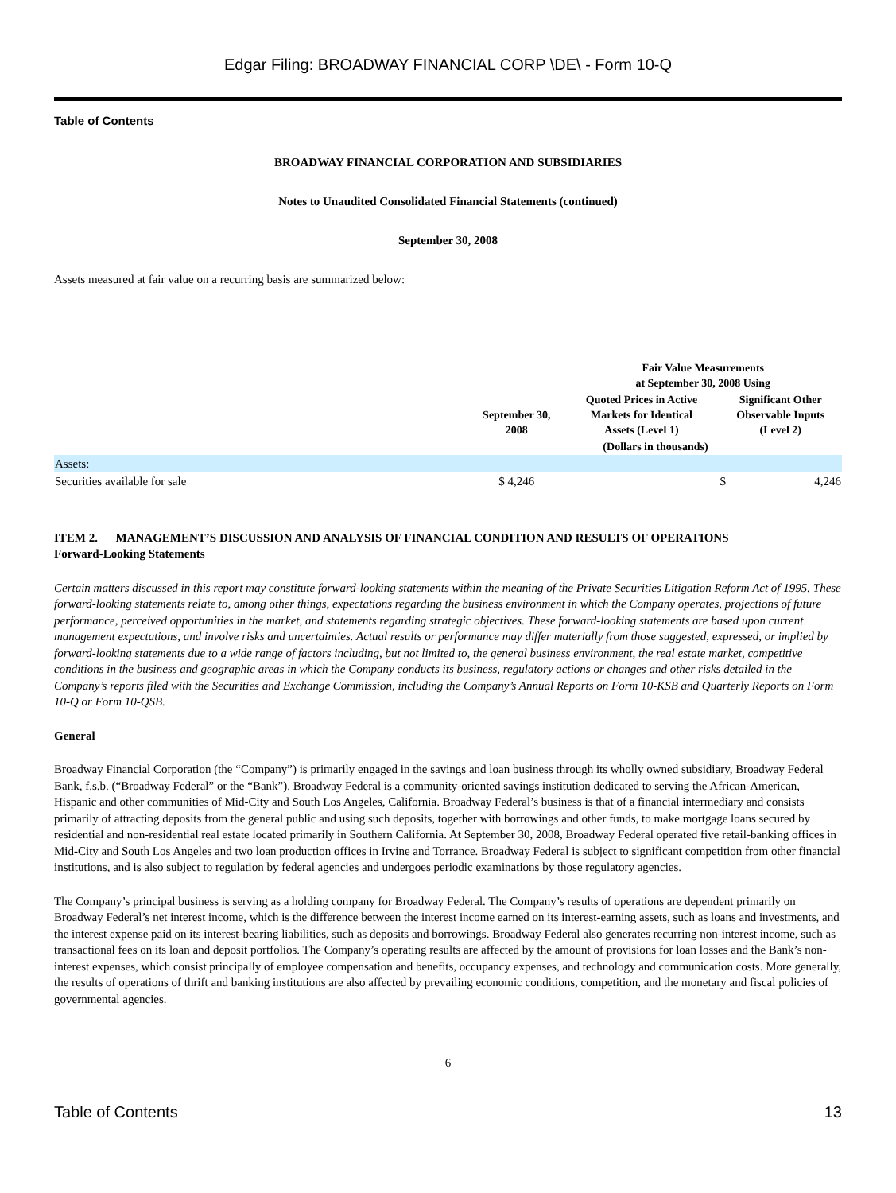Edgar Filing: BROADWAY FINANCIAL CORP \DE\ - Form 10-Q
Table of Contents
BROADWAY FINANCIAL CORPORATION AND SUBSIDIARIES
Notes to Unaudited Consolidated Financial Statements (continued)
September 30, 2008
Assets measured at fair value on a recurring basis are summarized below:
| | | Fair Value Measurements at September 30, 2008 Using | | |
| --- | --- | --- | --- | --- |
| | September 30, 2008 | Quoted Prices in Active Markets for Identical Assets (Level 1) | Significant Other Observable Inputs (Level 2) | |
| | (Dollars in thousands) | | | |
| Assets: | | | | |
| Securities available for sale | $ 4,246 | | $ | 4,246 |
ITEM 2. MANAGEMENT’S DISCUSSION AND ANALYSIS OF FINANCIAL CONDITION AND RESULTS OF OPERATIONS
Forward-Looking Statements
Certain matters discussed in this report may constitute forward-looking statements within the meaning of the Private Securities Litigation Reform Act of 1995. These forward-looking statements relate to, among other things, expectations regarding the business environment in which the Company operates, projections of future performance, perceived opportunities in the market, and statements regarding strategic objectives. These forward-looking statements are based upon current management expectations, and involve risks and uncertainties. Actual results or performance may differ materially from those suggested, expressed, or implied by forward-looking statements due to a wide range of factors including, but not limited to, the general business environment, the real estate market, competitive conditions in the business and geographic areas in which the Company conducts its business, regulatory actions or changes and other risks detailed in the Company’s reports filed with the Securities and Exchange Commission, including the Company’s Annual Reports on Form 10-KSB and Quarterly Reports on Form 10-Q or Form 10-QSB.
General
Broadway Financial Corporation (the “Company”) is primarily engaged in the savings and loan business through its wholly owned subsidiary, Broadway Federal Bank, f.s.b. (“Broadway Federal” or the “Bank”). Broadway Federal is a community-oriented savings institution dedicated to serving the African-American, Hispanic and other communities of Mid-City and South Los Angeles, California. Broadway Federal’s business is that of a financial intermediary and consists primarily of attracting deposits from the general public and using such deposits, together with borrowings and other funds, to make mortgage loans secured by residential and non-residential real estate located primarily in Southern California. At September 30, 2008, Broadway Federal operated five retail-banking offices in Mid-City and South Los Angeles and two loan production offices in Irvine and Torrance. Broadway Federal is subject to significant competition from other financial institutions, and is also subject to regulation by federal agencies and undergoes periodic examinations by those regulatory agencies.
The Company’s principal business is serving as a holding company for Broadway Federal. The Company’s results of operations are dependent primarily on Broadway Federal’s net interest income, which is the difference between the interest income earned on its interest-earning assets, such as loans and investments, and the interest expense paid on its interest-bearing liabilities, such as deposits and borrowings. Broadway Federal also generates recurring non-interest income, such as transactional fees on its loan and deposit portfolios. The Company’s operating results are affected by the amount of provisions for loan losses and the Bank’s non-interest expenses, which consist principally of employee compensation and benefits, occupancy expenses, and technology and communication costs. More generally, the results of operations of thrift and banking institutions are also affected by prevailing economic conditions, competition, and the monetary and fiscal policies of governmental agencies.
6
Table of Contents 13